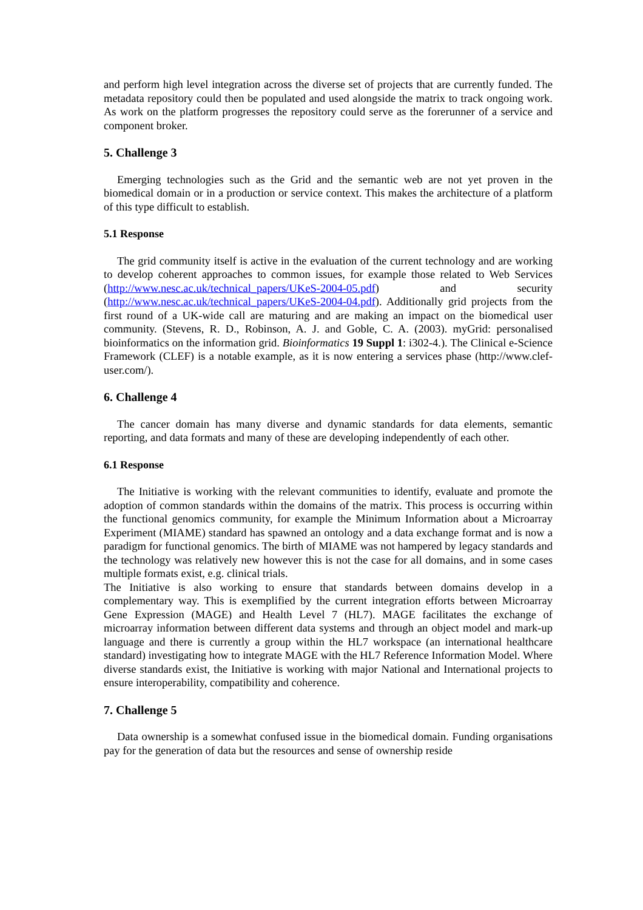and perform high level integration across the diverse set of projects that are currently funded. The metadata repository could then be populated and used alongside the matrix to track ongoing work. As work on the platform progresses the repository could serve as the forerunner of a service and component broker.
5. Challenge 3
Emerging technologies such as the Grid and the semantic web are not yet proven in the biomedical domain or in a production or service context. This makes the architecture of a platform of this type difficult to establish.
5.1 Response
The grid community itself is active in the evaluation of the current technology and are working to develop coherent approaches to common issues, for example those related to Web Services (http://www.nesc.ac.uk/technical_papers/UKeS-2004-05.pdf) and security (http://www.nesc.ac.uk/technical_papers/UKeS-2004-04.pdf). Additionally grid projects from the first round of a UK-wide call are maturing and are making an impact on the biomedical user community. (Stevens, R. D., Robinson, A. J. and Goble, C. A. (2003). myGrid: personalised bioinformatics on the information grid. Bioinformatics 19 Suppl 1: i302-4.). The Clinical e-Science Framework (CLEF) is a notable example, as it is now entering a services phase (http://www.clef-user.com/).
6. Challenge 4
The cancer domain has many diverse and dynamic standards for data elements, semantic reporting, and data formats and many of these are developing independently of each other.
6.1 Response
The Initiative is working with the relevant communities to identify, evaluate and promote the adoption of common standards within the domains of the matrix. This process is occurring within the functional genomics community, for example the Minimum Information about a Microarray Experiment (MIAME) standard has spawned an ontology and a data exchange format and is now a paradigm for functional genomics. The birth of MIAME was not hampered by legacy standards and the technology was relatively new however this is not the case for all domains, and in some cases multiple formats exist, e.g. clinical trials.
The Initiative is also working to ensure that standards between domains develop in a complementary way. This is exemplified by the current integration efforts between Microarray Gene Expression (MAGE) and Health Level 7 (HL7). MAGE facilitates the exchange of microarray information between different data systems and through an object model and mark-up language and there is currently a group within the HL7 workspace (an international healthcare standard) investigating how to integrate MAGE with the HL7 Reference Information Model. Where diverse standards exist, the Initiative is working with major National and International projects to ensure interoperability, compatibility and coherence.
7. Challenge 5
Data ownership is a somewhat confused issue in the biomedical domain. Funding organisations pay for the generation of data but the resources and sense of ownership reside